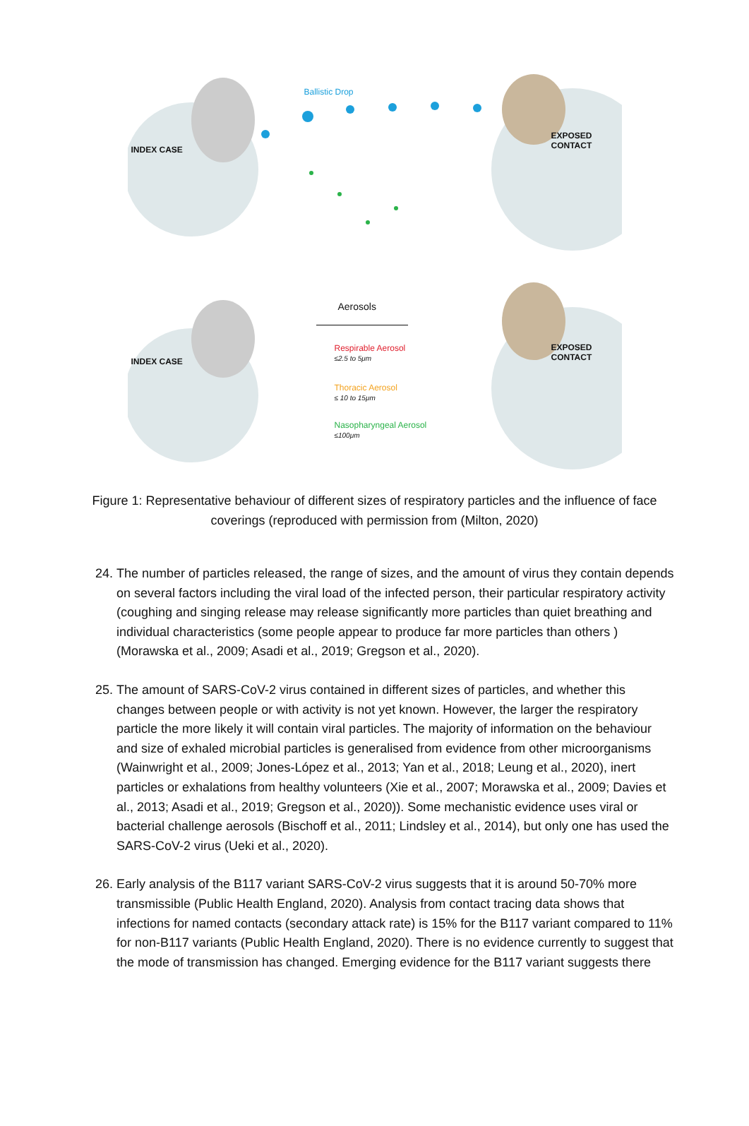Ballistic Drop
INDEX CASE
EXPOSED CONTACT
INDEX CASE
EXPOSED CONTACT
Aerosols
Respirable Aerosol
≤2.5 to 5μm
Thoracic Aerosol
≤ 10 to 15μm
Nasopharyngeal Aerosol
≤100μm
Figure 1: Representative behaviour of different sizes of respiratory particles and the influence of face coverings (reproduced with permission from (Milton, 2020)
24. The number of particles released, the range of sizes, and the amount of virus they contain depends on several factors including the viral load of the infected person, their particular respiratory activity (coughing and singing release may release significantly more particles than quiet breathing and individual characteristics (some people appear to produce far more particles than others ) (Morawska et al., 2009; Asadi et al., 2019; Gregson et al., 2020).
25. The amount of SARS-CoV-2 virus contained in different sizes of particles, and whether this changes between people or with activity is not yet known. However, the larger the respiratory particle the more likely it will contain viral particles. The majority of information on the behaviour and size of exhaled microbial particles is generalised from evidence from other microorganisms (Wainwright et al., 2009; Jones-López et al., 2013; Yan et al., 2018; Leung et al., 2020), inert particles or exhalations from healthy volunteers (Xie et al., 2007; Morawska et al., 2009; Davies et al., 2013; Asadi et al., 2019; Gregson et al., 2020)). Some mechanistic evidence uses viral or bacterial challenge aerosols (Bischoff et al., 2011; Lindsley et al., 2014), but only one has used the SARS-CoV-2 virus (Ueki et al., 2020).
26. Early analysis of the B117 variant SARS-CoV-2 virus suggests that it is around 50-70% more transmissible (Public Health England, 2020). Analysis from contact tracing data shows that infections for named contacts (secondary attack rate) is 15% for the B117 variant compared to 11% for non-B117 variants (Public Health England, 2020). There is no evidence currently to suggest that the mode of transmission has changed. Emerging evidence for the B117 variant suggests there